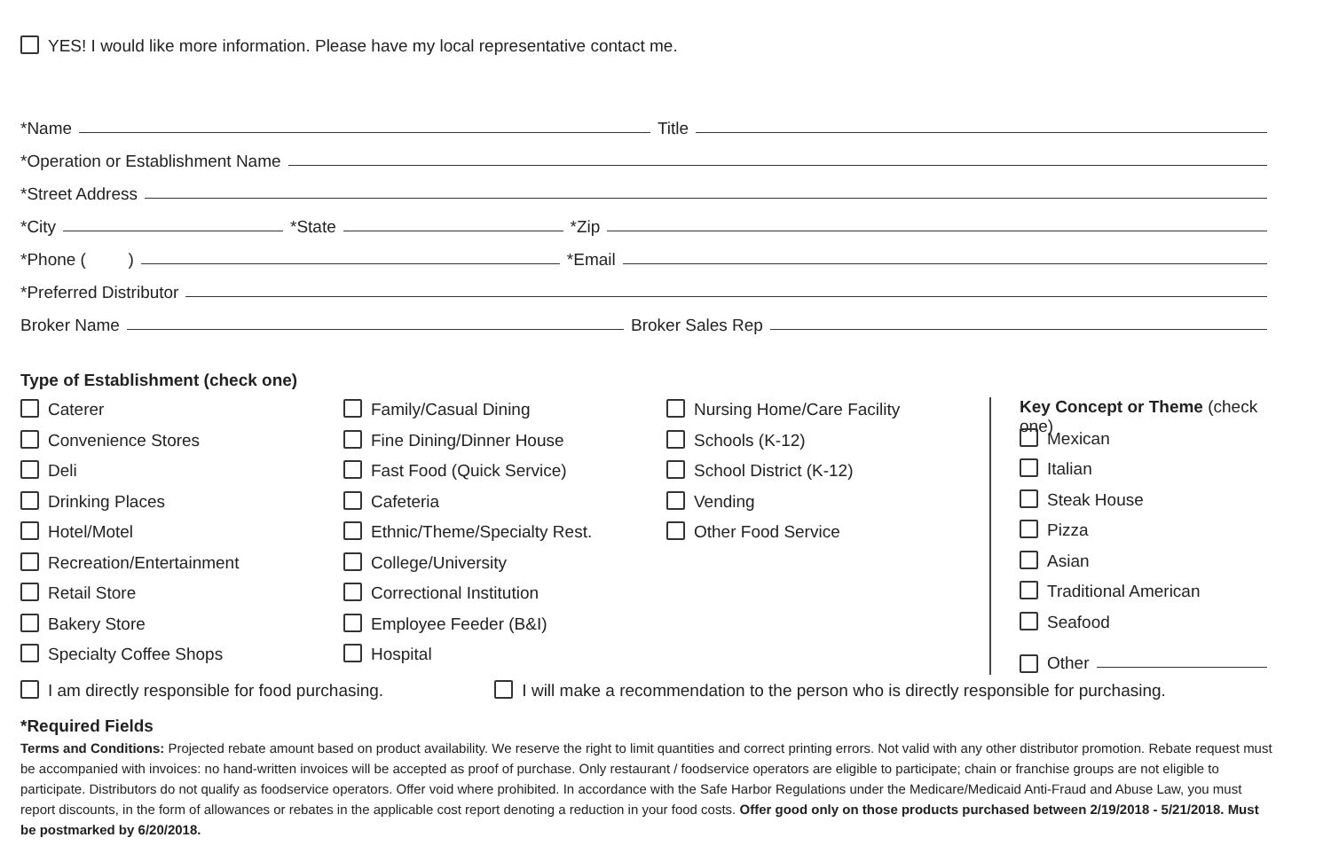YES! I would like more information. Please have my local representative contact me.
*Name Title
*Operation or Establishment Name
*Street Address
*City *State *Zip
*Phone ( ) *Email
*Preferred Distributor
Broker Name Broker Sales Rep
Type of Establishment (check one)
Caterer
Convenience Stores
Deli
Drinking Places
Hotel/Motel
Recreation/Entertainment
Retail Store
Bakery Store
Specialty Coffee Shops
Family/Casual Dining
Fine Dining/Dinner House
Fast Food (Quick Service)
Cafeteria
Ethnic/Theme/Specialty Rest.
College/University
Correctional Institution
Employee Feeder (B&I)
Hospital
Nursing Home/Care Facility
Schools (K-12)
School District (K-12)
Vending
Other Food Service
Key Concept or Theme (check one)
Mexican
Italian
Steak House
Pizza
Asian
Traditional American
Seafood
Other
I am directly responsible for food purchasing. I will make a recommendation to the person who is directly responsible for purchasing.
*Required Fields
Terms and Conditions: Projected rebate amount based on product availability. We reserve the right to limit quantities and correct printing errors. Not valid with any other distributor promotion. Rebate request must be accompanied with invoices: no hand-written invoices will be accepted as proof of purchase. Only restaurant / foodservice operators are eligible to participate; chain or franchise groups are not eligible to participate. Distributors do not qualify as foodservice operators. Offer void where prohibited. In accordance with the Safe Harbor Regulations under the Medicare/Medicaid Anti-Fraud and Abuse Law, you must report discounts, in the form of allowances or rebates in the applicable cost report denoting a reduction in your food costs. Offer good only on those products purchased between 2/19/2018 - 5/21/2018. Must be postmarked by 6/20/2018.